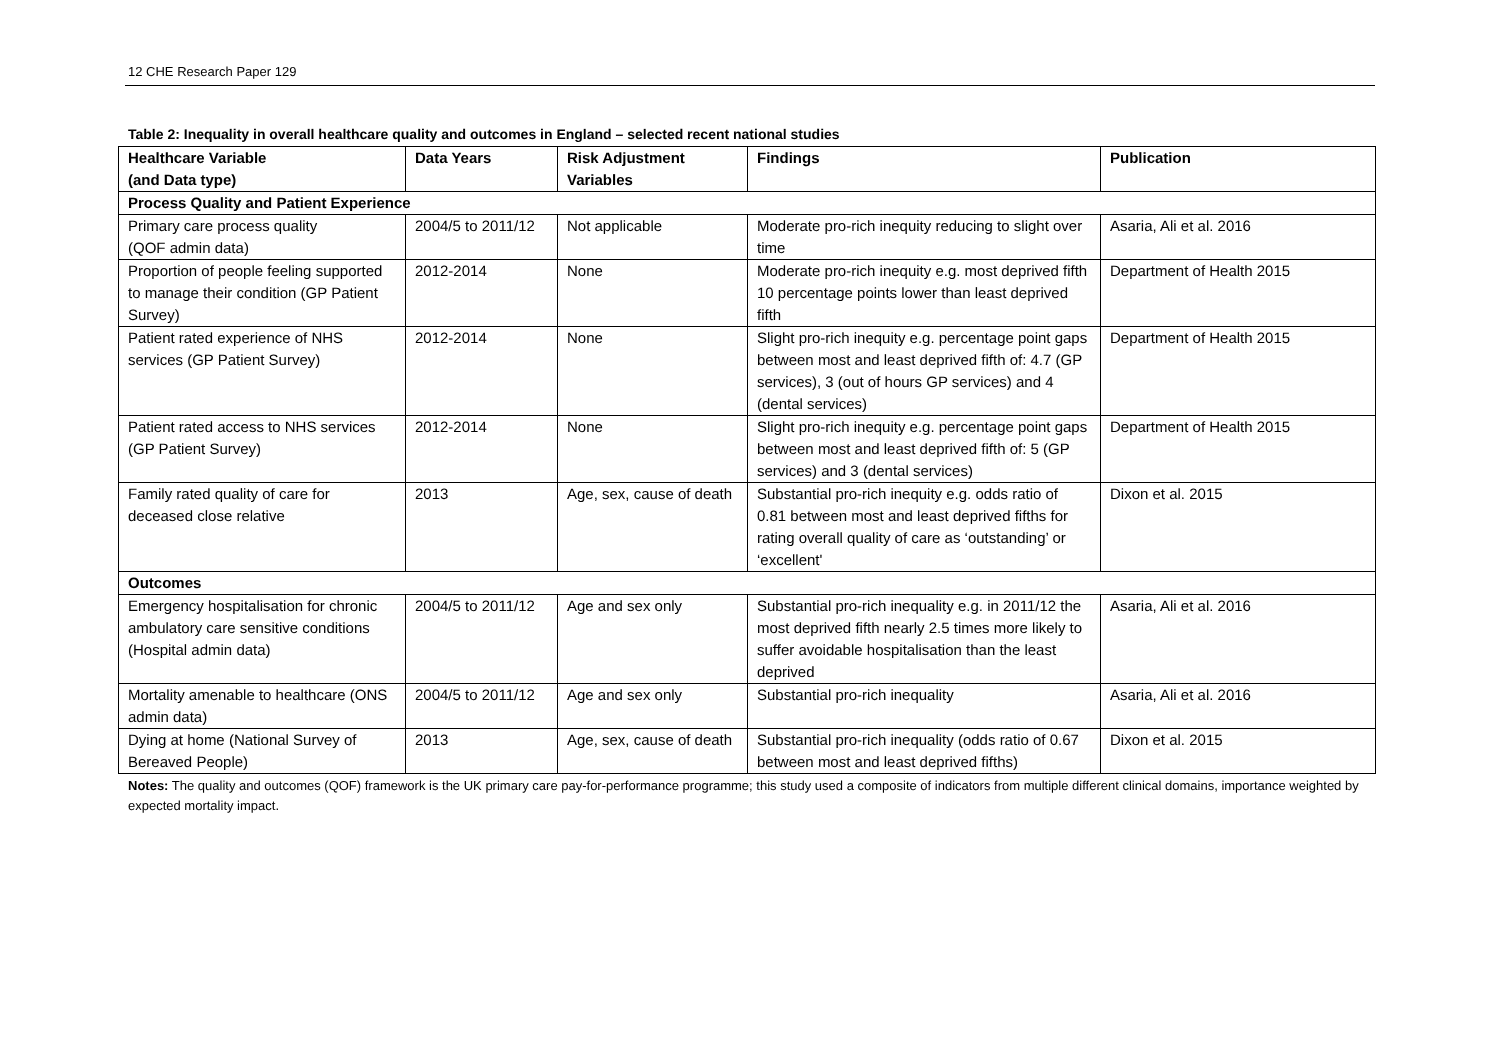12 CHE Research Paper 129
Table 2: Inequality in overall healthcare quality and outcomes in England – selected recent national studies
| Healthcare Variable (and Data type) | Data Years | Risk Adjustment Variables | Findings | Publication |
| --- | --- | --- | --- | --- |
| Process Quality and Patient Experience | | | | |
| Primary care process quality (QOF admin data) | 2004/5 to 2011/12 | Not applicable | Moderate pro-rich inequity reducing to slight over time | Asaria, Ali et al. 2016 |
| Proportion of people feeling supported to manage their condition (GP Patient Survey) | 2012-2014 | None | Moderate pro-rich inequity e.g. most deprived fifth 10 percentage points lower than least deprived fifth | Department of Health 2015 |
| Patient rated experience of NHS services (GP Patient Survey) | 2012-2014 | None | Slight pro-rich inequity e.g. percentage point gaps between most and least deprived fifth of: 4.7 (GP services), 3 (out of hours GP services) and 4 (dental services) | Department of Health 2015 |
| Patient rated access to NHS services (GP Patient Survey) | 2012-2014 | None | Slight pro-rich inequity e.g. percentage point gaps between most and least deprived fifth of: 5 (GP services) and 3 (dental services) | Department of Health 2015 |
| Family rated quality of care for deceased close relative | 2013 | Age, sex, cause of death | Substantial pro-rich inequity e.g. odds ratio of 0.81 between most and least deprived fifths for rating overall quality of care as ‘outstanding’ or ‘excellent' | Dixon et al. 2015 |
| Outcomes | | | | |
| Emergency hospitalisation for chronic ambulatory care sensitive conditions (Hospital admin data) | 2004/5 to 2011/12 | Age and sex only | Substantial pro-rich inequality e.g. in 2011/12 the most deprived fifth nearly 2.5 times more likely to suffer avoidable hospitalisation than the least deprived | Asaria, Ali et al. 2016 |
| Mortality amenable to healthcare (ONS admin data) | 2004/5 to 2011/12 | Age and sex only | Substantial pro-rich inequality | Asaria, Ali et al. 2016 |
| Dying at home (National Survey of Bereaved People) | 2013 | Age, sex, cause of death | Substantial pro-rich inequality (odds ratio of 0.67 between most and least deprived fifths) | Dixon et al. 2015 |
Notes: The quality and outcomes (QOF) framework is the UK primary care pay-for-performance programme; this study used a composite of indicators from multiple different clinical domains, importance weighted by expected mortality impact.